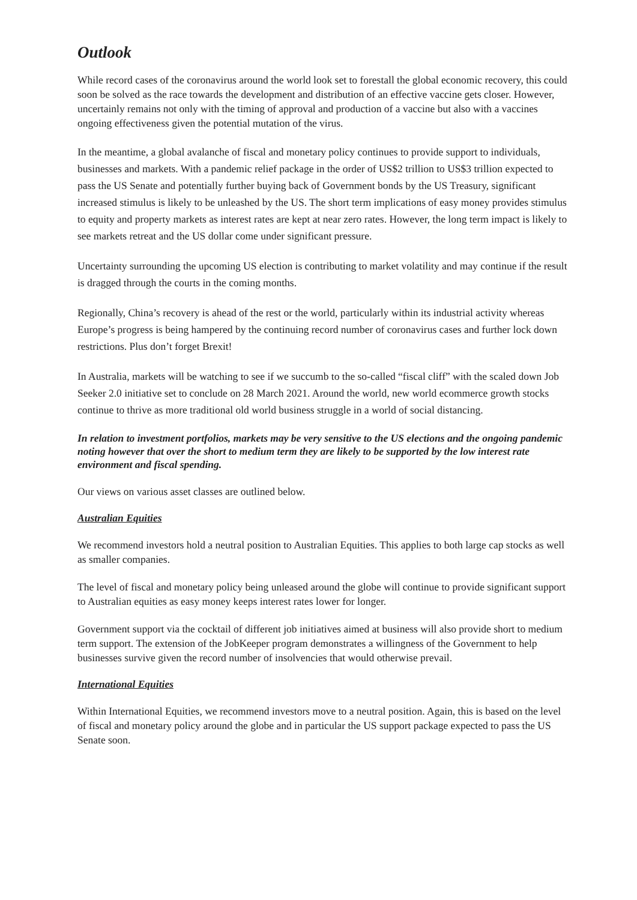Outlook
While record cases of the coronavirus around the world look set to forestall the global economic recovery, this could soon be solved as the race towards the development and distribution of an effective vaccine gets closer. However, uncertainly remains not only with the timing of approval and production of a vaccine but also with a vaccines ongoing effectiveness given the potential mutation of the virus.
In the meantime, a global avalanche of fiscal and monetary policy continues to provide support to individuals, businesses and markets. With a pandemic relief package in the order of US$2 trillion to US$3 trillion expected to pass the US Senate and potentially further buying back of Government bonds by the US Treasury, significant increased stimulus is likely to be unleashed by the US. The short term implications of easy money provides stimulus to equity and property markets as interest rates are kept at near zero rates. However, the long term impact is likely to see markets retreat and the US dollar come under significant pressure.
Uncertainty surrounding the upcoming US election is contributing to market volatility and may continue if the result is dragged through the courts in the coming months.
Regionally, China’s recovery is ahead of the rest or the world, particularly within its industrial activity whereas Europe’s progress is being hampered by the continuing record number of coronavirus cases and further lock down restrictions. Plus don’t forget Brexit!
In Australia, markets will be watching to see if we succumb to the so-called “fiscal cliff” with the scaled down Job Seeker 2.0 initiative set to conclude on 28 March 2021. Around the world, new world ecommerce growth stocks continue to thrive as more traditional old world business struggle in a world of social distancing.
In relation to investment portfolios, markets may be very sensitive to the US elections and the ongoing pandemic noting however that over the short to medium term they are likely to be supported by the low interest rate environment and fiscal spending.
Our views on various asset classes are outlined below.
Australian Equities
We recommend investors hold a neutral position to Australian Equities. This applies to both large cap stocks as well as smaller companies.
The level of fiscal and monetary policy being unleased around the globe will continue to provide significant support to Australian equities as easy money keeps interest rates lower for longer.
Government support via the cocktail of different job initiatives aimed at business will also provide short to medium term support. The extension of the JobKeeper program demonstrates a willingness of the Government to help businesses survive given the record number of insolvencies that would otherwise prevail.
International Equities
Within International Equities, we recommend investors move to a neutral position. Again, this is based on the level of fiscal and monetary policy around the globe and in particular the US support package expected to pass the US Senate soon.